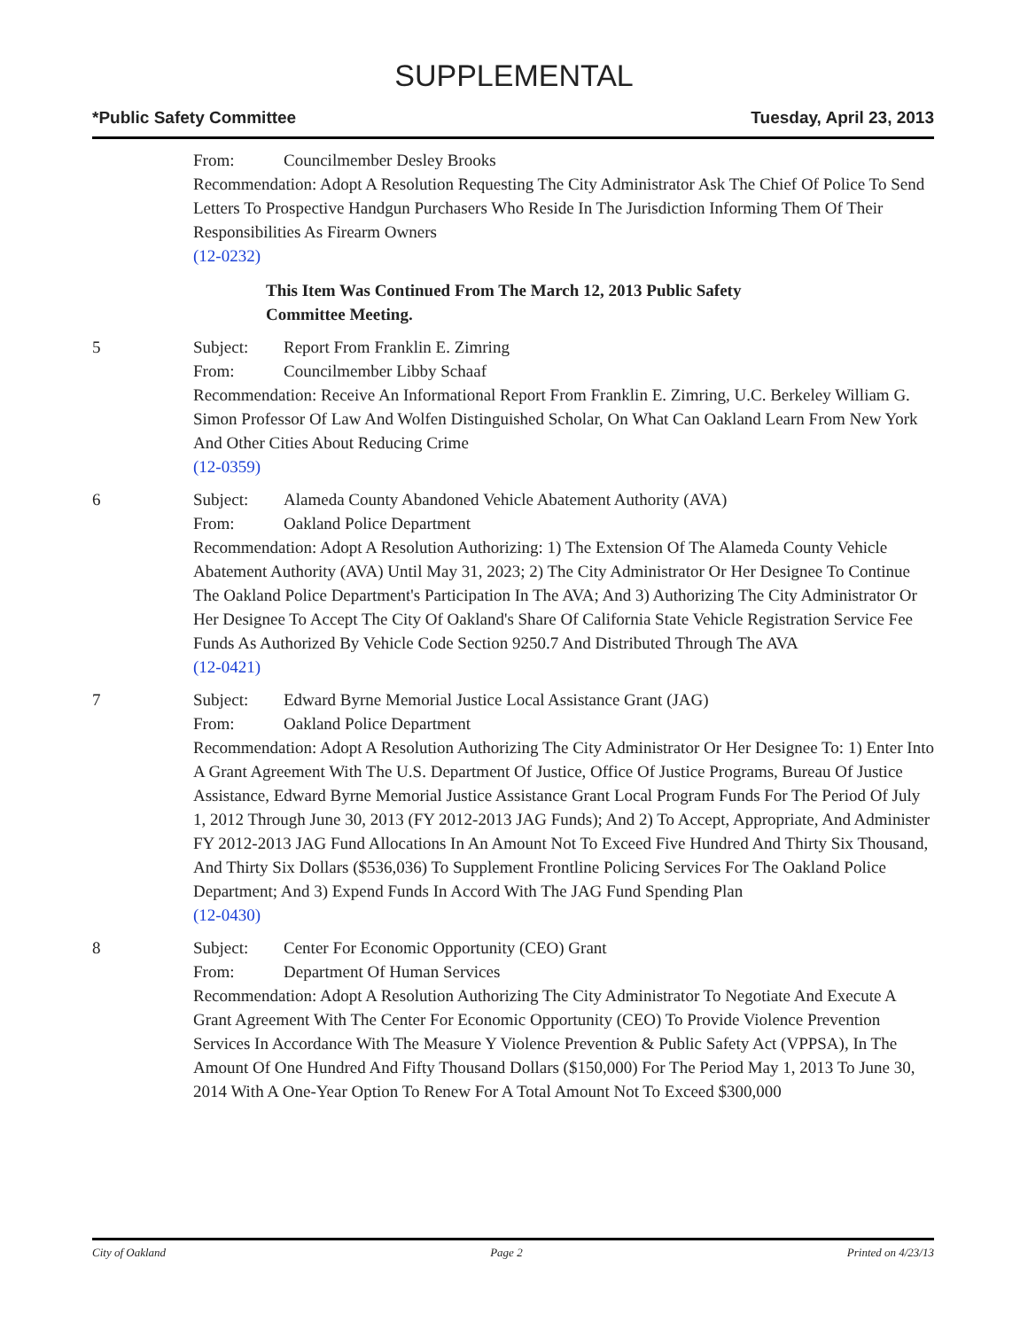SUPPLEMENTAL
*Public Safety Committee Tuesday, April 23, 2013
From: Councilmember Desley Brooks
Recommendation: Adopt A Resolution Requesting The City Administrator Ask The Chief Of Police To Send Letters To Prospective Handgun Purchasers Who Reside In The Jurisdiction Informing Them Of Their Responsibilities As Firearm Owners
(12-0232)
This Item Was Continued From The March 12, 2013 Public Safety Committee Meeting.
5 Subject: Report From Franklin E. Zimring
From: Councilmember Libby Schaaf
Recommendation: Receive An Informational Report From Franklin E. Zimring, U.C. Berkeley William G. Simon Professor Of Law And Wolfen Distinguished Scholar, On What Can Oakland Learn From New York And Other Cities About Reducing Crime
(12-0359)
6 Subject: Alameda County Abandoned Vehicle Abatement Authority (AVA)
From: Oakland Police Department
Recommendation: Adopt A Resolution Authorizing: 1) The Extension Of The Alameda County Vehicle Abatement Authority (AVA) Until May 31, 2023; 2) The City Administrator Or Her Designee To Continue The Oakland Police Department's Participation In The AVA; And 3) Authorizing The City Administrator Or Her Designee To Accept The City Of Oakland's Share Of California State Vehicle Registration Service Fee Funds As Authorized By Vehicle Code Section 9250.7 And Distributed Through The AVA
(12-0421)
7 Subject: Edward Byrne Memorial Justice Local Assistance Grant (JAG)
From: Oakland Police Department
Recommendation: Adopt A Resolution Authorizing The City Administrator Or Her Designee To: 1) Enter Into A Grant Agreement With The U.S. Department Of Justice, Office Of Justice Programs, Bureau Of Justice Assistance, Edward Byrne Memorial Justice Assistance Grant Local Program Funds For The Period Of July 1, 2012 Through June 30, 2013 (FY 2012-2013 JAG Funds); And 2) To Accept, Appropriate, And Administer FY 2012-2013 JAG Fund Allocations In An Amount Not To Exceed Five Hundred And Thirty Six Thousand, And Thirty Six Dollars ($536,036) To Supplement Frontline Policing Services For The Oakland Police Department; And 3) Expend Funds In Accord With The JAG Fund Spending Plan
(12-0430)
8 Subject: Center For Economic Opportunity (CEO) Grant
From: Department Of Human Services
Recommendation: Adopt A Resolution Authorizing The City Administrator To Negotiate And Execute A Grant Agreement With The Center For Economic Opportunity (CEO) To Provide Violence Prevention Services In Accordance With The Measure Y Violence Prevention & Public Safety Act (VPPSA), In The Amount Of One Hundred And Fifty Thousand Dollars ($150,000) For The Period May 1, 2013 To June 30, 2014 With A One-Year Option To Renew For A Total Amount Not To Exceed $300,000
City of Oakland Page 2 Printed on 4/23/13